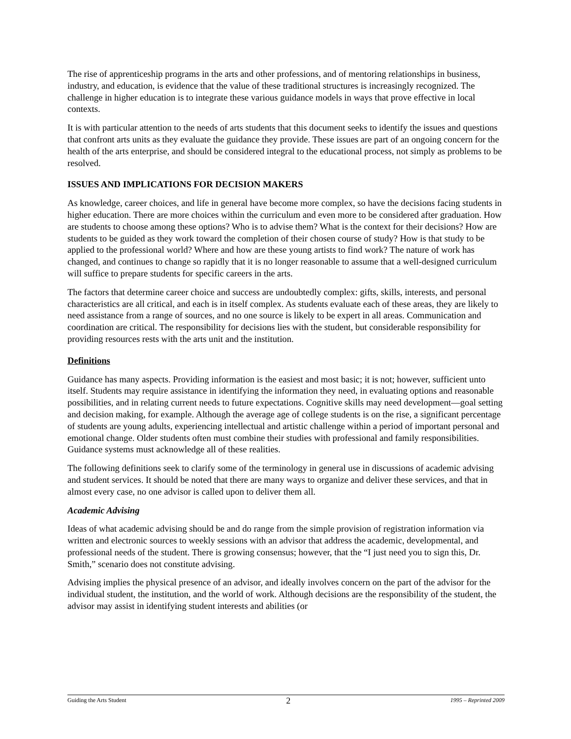The rise of apprenticeship programs in the arts and other professions, and of mentoring relationships in business, industry, and education, is evidence that the value of these traditional structures is increasingly recognized. The challenge in higher education is to integrate these various guidance models in ways that prove effective in local contexts.
It is with particular attention to the needs of arts students that this document seeks to identify the issues and questions that confront arts units as they evaluate the guidance they provide. These issues are part of an ongoing concern for the health of the arts enterprise, and should be considered integral to the educational process, not simply as problems to be resolved.
ISSUES AND IMPLICATIONS FOR DECISION MAKERS
As knowledge, career choices, and life in general have become more complex, so have the decisions facing students in higher education. There are more choices within the curriculum and even more to be considered after graduation. How are students to choose among these options? Who is to advise them? What is the context for their decisions? How are students to be guided as they work toward the completion of their chosen course of study? How is that study to be applied to the professional world? Where and how are these young artists to find work? The nature of work has changed, and continues to change so rapidly that it is no longer reasonable to assume that a well-designed curriculum will suffice to prepare students for specific careers in the arts.
The factors that determine career choice and success are undoubtedly complex: gifts, skills, interests, and personal characteristics are all critical, and each is in itself complex. As students evaluate each of these areas, they are likely to need assistance from a range of sources, and no one source is likely to be expert in all areas. Communication and coordination are critical. The responsibility for decisions lies with the student, but considerable responsibility for providing resources rests with the arts unit and the institution.
Definitions
Guidance has many aspects. Providing information is the easiest and most basic; it is not; however, sufficient unto itself. Students may require assistance in identifying the information they need, in evaluating options and reasonable possibilities, and in relating current needs to future expectations. Cognitive skills may need development—goal setting and decision making, for example. Although the average age of college students is on the rise, a significant percentage of students are young adults, experiencing intellectual and artistic challenge within a period of important personal and emotional change. Older students often must combine their studies with professional and family responsibilities. Guidance systems must acknowledge all of these realities.
The following definitions seek to clarify some of the terminology in general use in discussions of academic advising and student services. It should be noted that there are many ways to organize and deliver these services, and that in almost every case, no one advisor is called upon to deliver them all.
Academic Advising
Ideas of what academic advising should be and do range from the simple provision of registration information via written and electronic sources to weekly sessions with an advisor that address the academic, developmental, and professional needs of the student. There is growing consensus; however, that the “I just need you to sign this, Dr. Smith,” scenario does not constitute advising.
Advising implies the physical presence of an advisor, and ideally involves concern on the part of the advisor for the individual student, the institution, and the world of work. Although decisions are the responsibility of the student, the advisor may assist in identifying student interests and abilities (or
Guiding the Arts Student 2 1995 – Reprinted 2009